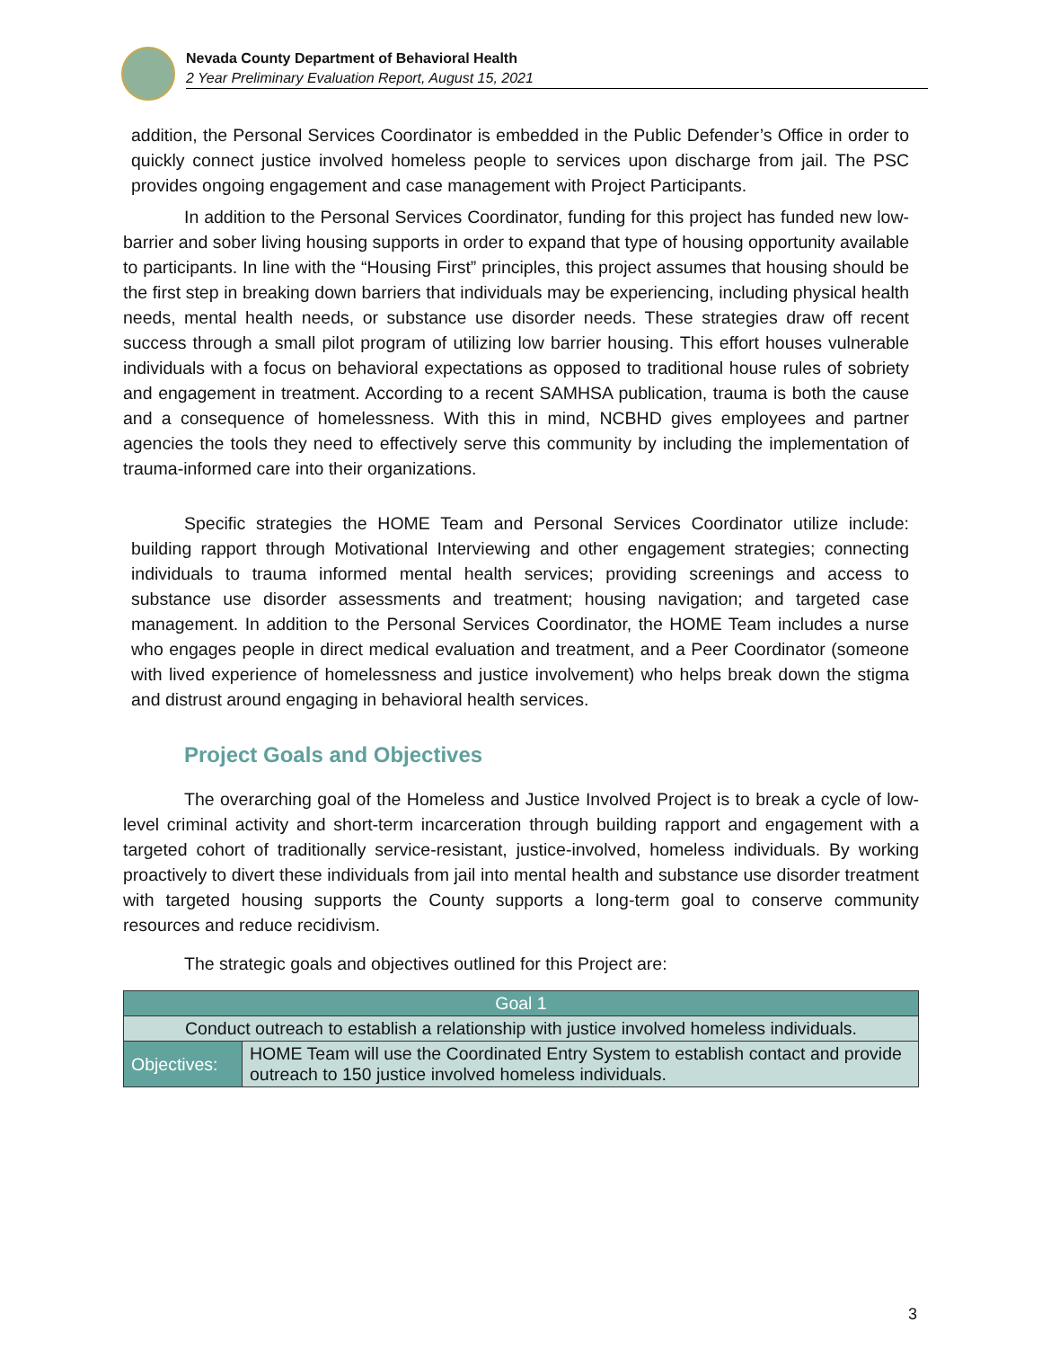Nevada County Department of Behavioral Health
2 Year Preliminary Evaluation Report, August 15, 2021
addition, the Personal Services Coordinator is embedded in the Public Defender’s Office in order to quickly connect justice involved homeless people to services upon discharge from jail. The PSC provides ongoing engagement and case management with Project Participants.
In addition to the Personal Services Coordinator, funding for this project has funded new low-barrier and sober living housing supports in order to expand that type of housing opportunity available to participants. In line with the “Housing First” principles, this project assumes that housing should be the first step in breaking down barriers that individuals may be experiencing, including physical health needs, mental health needs, or substance use disorder needs. These strategies draw off recent success through a small pilot program of utilizing low barrier housing. This effort houses vulnerable individuals with a focus on behavioral expectations as opposed to traditional house rules of sobriety and engagement in treatment. According to a recent SAMHSA publication, trauma is both the cause and a consequence of homelessness. With this in mind, NCBHD gives employees and partner agencies the tools they need to effectively serve this community by including the implementation of trauma-informed care into their organizations.
Specific strategies the HOME Team and Personal Services Coordinator utilize include: building rapport through Motivational Interviewing and other engagement strategies; connecting individuals to trauma informed mental health services; providing screenings and access to substance use disorder assessments and treatment; housing navigation; and targeted case management. In addition to the Personal Services Coordinator, the HOME Team includes a nurse who engages people in direct medical evaluation and treatment, and a Peer Coordinator (someone with lived experience of homelessness and justice involvement) who helps break down the stigma and distrust around engaging in behavioral health services.
Project Goals and Objectives
The overarching goal of the Homeless and Justice Involved Project is to break a cycle of low-level criminal activity and short-term incarceration through building rapport and engagement with a targeted cohort of traditionally service-resistant, justice-involved, homeless individuals. By working proactively to divert these individuals from jail into mental health and substance use disorder treatment with targeted housing supports the County supports a long-term goal to conserve community resources and reduce recidivism.
The strategic goals and objectives outlined for this Project are:
| Goal 1 | |
| Conduct outreach to establish a relationship with justice involved homeless individuals. | |
| Objectives: | HOME Team will use the Coordinated Entry System to establish contact and provide outreach to 150 justice involved homeless individuals. |
3